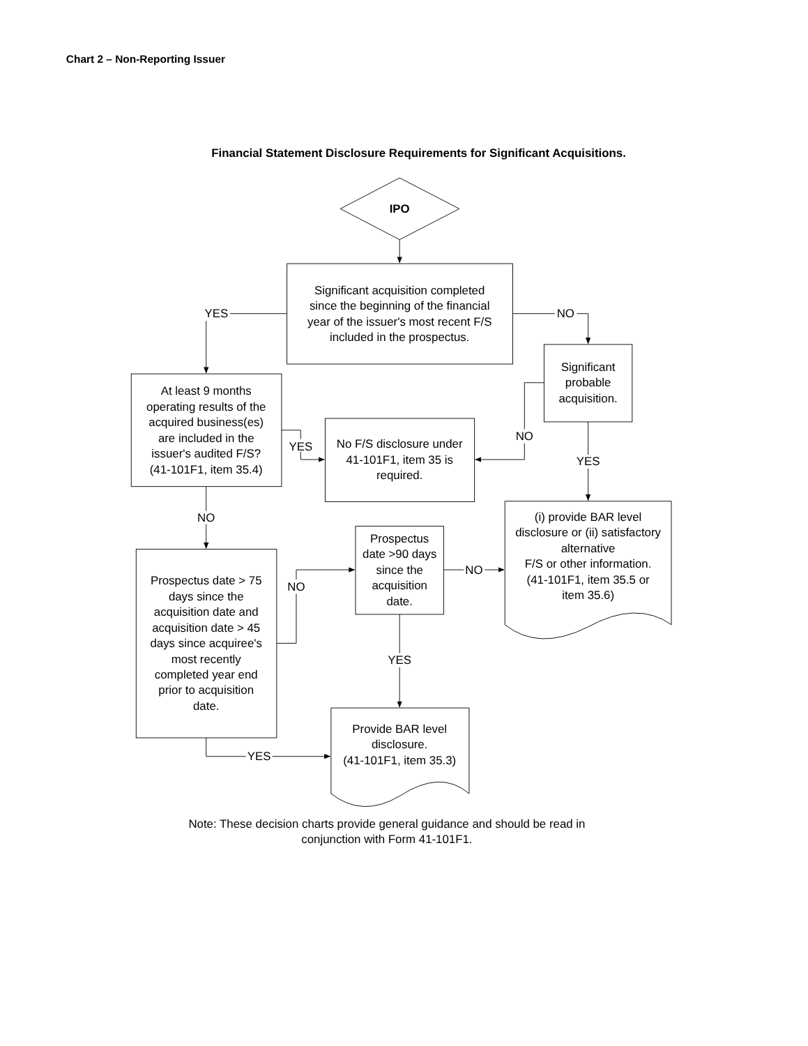Chart 2 – Non-Reporting Issuer
Financial Statement Disclosure Requirements for Significant Acquisitions.
IPO
Significant acquisition completed
since the beginning of the financial
year of the issuer's most recent F/S
included in the prospectus.
YES
NO
Significant
probable
acquisition.
At least 9 months
operating results of the
acquired business(es)
are included in the
issuer's audited F/S?
(41-101F1, item 35.4)
YES
No F/S disclosure under
41-101F1, item 35 is
required.
NO
YES
NO
(i) provide BAR level
disclosure or (ii) satisfactory
alternative
F/S or other information.
(41-101F1, item 35.5 or
item 35.6)
Prospectus
date >90 days
since the
acquisition
date.
NO
NO
Prospectus date > 75
days since the
acquisition date and
acquisition date > 45
days since acquiree's
most recently
completed year end
prior to acquisition
date.
YES
Provide BAR level
disclosure.
(41-101F1, item 35.3)
YES
Note: These decision charts provide general guidance and should be read in
conjunction with Form 41-101F1.